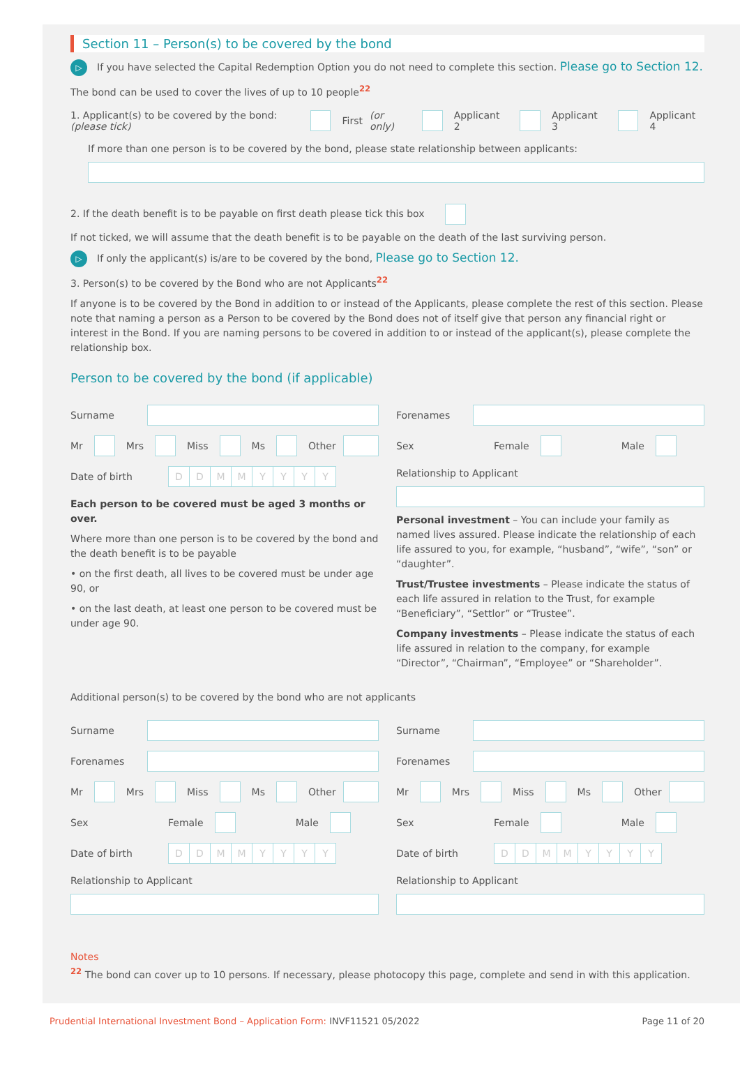Section 11 – Person(s) to be covered by the bond
▷ If you have selected the Capital Redemption Option you do not need to complete this section. Please go to Section 12.
The bond can be used to cover the lives of up to 10 people<sup>22</sup>
1. Applicant(s) to be covered by the bond:
(please tick) First (or only) Applicant 2 Applicant 3 Applicant 4
If more than one person is to be covered by the bond, please state relationship between applicants:
2. If the death benefit is to be payable on first death please tick this box
If not ticked, we will assume that the death benefit is to be payable on the death of the last surviving person.
▷ If only the applicant(s) is/are to be covered by the bond, Please go to Section 12.
3. Person(s) to be covered by the Bond who are not Applicants<sup>22</sup>
If anyone is to be covered by the Bond in addition to or instead of the Applicants, please complete the rest of this section. Please note that naming a person as a Person to be covered by the Bond does not of itself give that person any financial right or interest in the Bond. If you are naming persons to be covered in addition to or instead of the applicant(s), please complete the relationship box.
Person to be covered by the bond (if applicable)
Surname
Mr Mrs Miss Ms Other
Date of birth DDMMYYYY
Each person to be covered must be aged 3 months or over.
Where more than one person is to be covered by the bond and the death benefit is to be payable
• on the first death, all lives to be covered must be under age 90, or
• on the last death, at least one person to be covered must be under age 90.
Forenames
Sex Female Male
Relationship to Applicant
Personal investment – You can include your family as named lives assured. Please indicate the relationship of each life assured to you, for example, “husband”, “wife”, “son” or “daughter”.
Trust/Trustee investments – Please indicate the status of each life assured in relation to the Trust, for example “Beneficiary”, “Settlor” or “Trustee”.
Company investments – Please indicate the status of each life assured in relation to the company, for example “Director”, “Chairman”, “Employee” or “Shareholder”.
Additional person(s) to be covered by the bond who are not applicants
Surname
Forenames
Mr Mrs Miss Ms Other
Sex Female Male
Date of birth DDMMYYYY
Relationship to Applicant
Surname
Forenames
Mr Mrs Miss Ms Other
Sex Female Male
Date of birth DDMMYYYY
Relationship to Applicant
Notes
<sup>22</sup> The bond can cover up to 10 persons. If necessary, please photocopy this page, complete and send in with this application.
Prudential International Investment Bond – Application Form: INVF11521 05/2022 Page 11 of 20